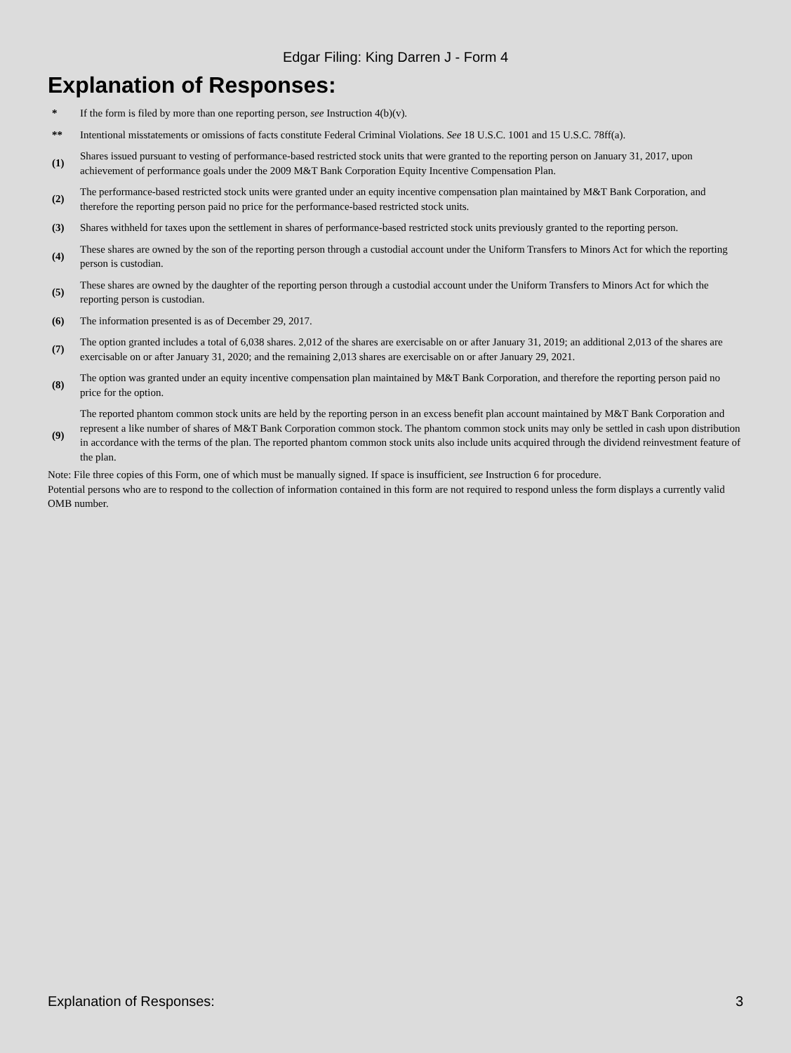Edgar Filing: King Darren J - Form 4
Explanation of Responses:
| * | If the form is filed by more than one reporting person, see Instruction 4(b)(v). |
| ** | Intentional misstatements or omissions of facts constitute Federal Criminal Violations. See 18 U.S.C. 1001 and 15 U.S.C. 78ff(a). |
| (1) | Shares issued pursuant to vesting of performance-based restricted stock units that were granted to the reporting person on January 31, 2017, upon achievement of performance goals under the 2009 M&T Bank Corporation Equity Incentive Compensation Plan. |
| (2) | The performance-based restricted stock units were granted under an equity incentive compensation plan maintained by M&T Bank Corporation, and therefore the reporting person paid no price for the performance-based restricted stock units. |
| (3) | Shares withheld for taxes upon the settlement in shares of performance-based restricted stock units previously granted to the reporting person. |
| (4) | These shares are owned by the son of the reporting person through a custodial account under the Uniform Transfers to Minors Act for which the reporting person is custodian. |
| (5) | These shares are owned by the daughter of the reporting person through a custodial account under the Uniform Transfers to Minors Act for which the reporting person is custodian. |
| (6) | The information presented is as of December 29, 2017. |
| (7) | The option granted includes a total of 6,038 shares. 2,012 of the shares are exercisable on or after January 31, 2019; an additional 2,013 of the shares are exercisable on or after January 31, 2020; and the remaining 2,013 shares are exercisable on or after January 29, 2021. |
| (8) | The option was granted under an equity incentive compensation plan maintained by M&T Bank Corporation, and therefore the reporting person paid no price for the option. |
| (9) | The reported phantom common stock units are held by the reporting person in an excess benefit plan account maintained by M&T Bank Corporation and represent a like number of shares of M&T Bank Corporation common stock. The phantom common stock units may only be settled in cash upon distribution in accordance with the terms of the plan. The reported phantom common stock units also include units acquired through the dividend reinvestment feature of the plan. |
Note: File three copies of this Form, one of which must be manually signed. If space is insufficient, see Instruction 6 for procedure.
Potential persons who are to respond to the collection of information contained in this form are not required to respond unless the form displays a currently valid OMB number.
Explanation of Responses: 3